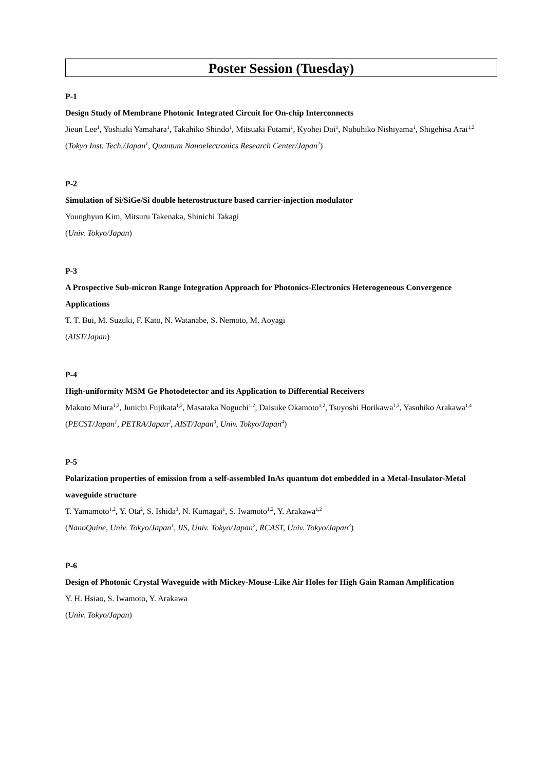Poster Session (Tuesday)
P-1
Design Study of Membrane Photonic Integrated Circuit for On-chip Interconnects
Jieun Lee<sup>1</sup>, Yoshiaki Yamahara<sup>1</sup>, Takahiko Shindo<sup>1</sup>, Mitsuaki Futami<sup>1</sup>, Kyohei Doi<sup>1</sup>, Nobuhiko Nishiyama<sup>1</sup>, Shigehisa Arai<sup>1,2</sup>
(Tokyo Inst. Tech./Japan<sup>1</sup>, Quantum Nanoelectronics Research Center/Japan<sup>2</sup>)
P-2
Simulation of Si/SiGe/Si double heterostructure based carrier-injection modulator
Younghyun Kim, Mitsuru Takenaka, Shinichi Takagi
(Univ. Tokyo/Japan)
P-3
A Prospective Sub-micron Range Integration Approach for Photonics-Electronics Heterogeneous Convergence Applications
T. T. Bui, M. Suzuki, F. Kato, N. Watanabe, S. Nemoto, M. Aoyagi
(AIST/Japan)
P-4
High-uniformity MSM Ge Photodetector and its Application to Differential Receivers
Makoto Miura<sup>1,2</sup>, Junichi Fujikata<sup>1,2</sup>, Masataka Noguchi<sup>1,2</sup>, Daisuke Okamoto<sup>1,2</sup>, Tsuyoshi Horikawa<sup>1,3</sup>, Yasuhiko Arakawa<sup>1,4</sup>
(PECST/Japan<sup>1</sup>, PETRA/Japan<sup>2</sup>, AIST/Japan<sup>3</sup>, Univ. Tokyo/Japan<sup>4</sup>)
P-5
Polarization properties of emission from a self-assembled InAs quantum dot embedded in a Metal-Insulator-Metal waveguide structure
T. Yamamoto<sup>1,2</sup>, Y. Ota<sup>2</sup>, S. Ishida<sup>3</sup>, N. Kumagai<sup>1</sup>, S. Iwamoto<sup>1,2</sup>, Y. Arakawa<sup>1,2</sup>
(NanoQuine, Univ. Tokyo/Japan<sup>1</sup>, IIS, Univ. Tokyo/Japan<sup>2</sup>, RCAST, Univ. Tokyo/Japan<sup>3</sup>)
P-6
Design of Photonic Crystal Waveguide with Mickey-Mouse-Like Air Holes for High Gain Raman Amplification
Y. H. Hsiao, S. Iwamoto, Y. Arakawa
(Univ. Tokyo/Japan)